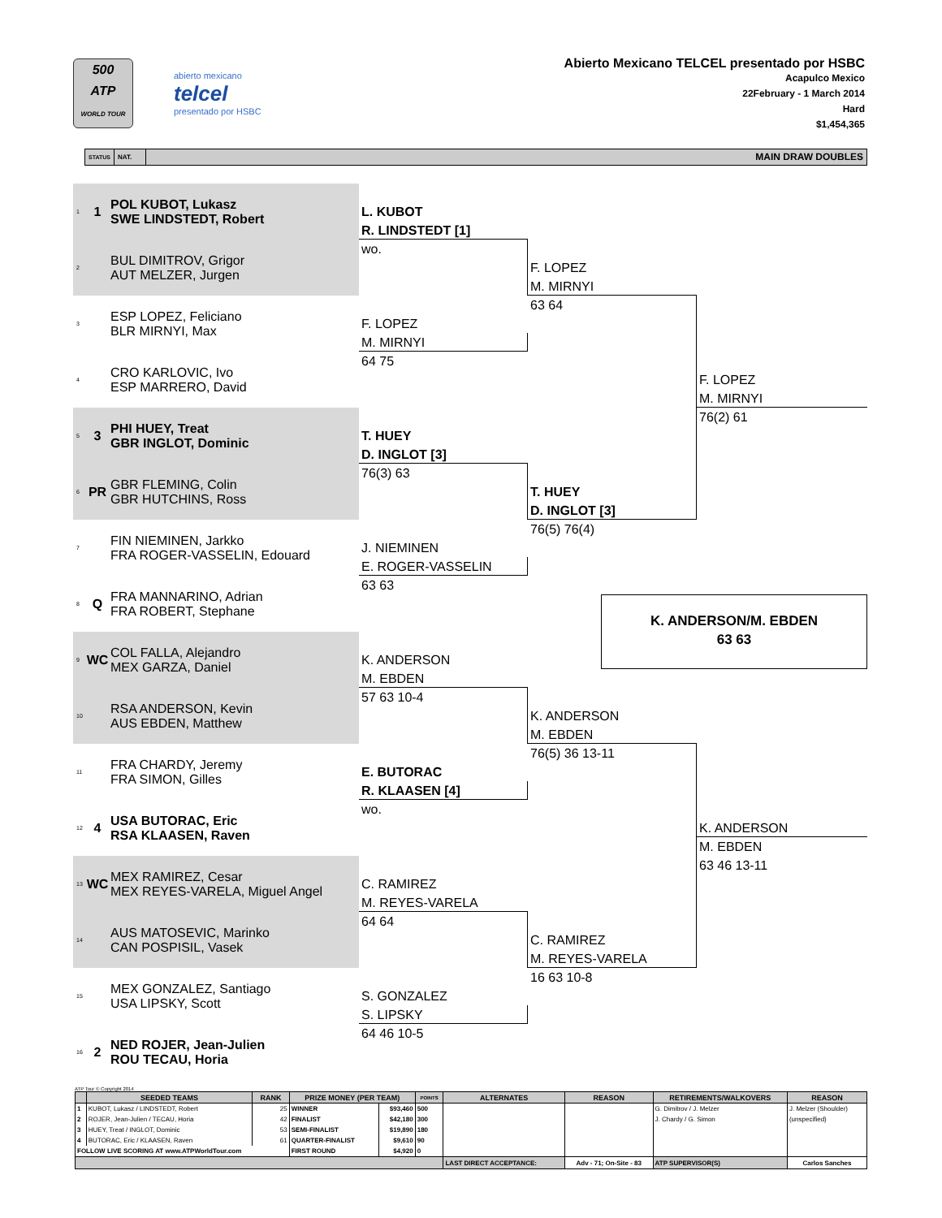500
ATP
WORLD TOUR
abierto mexicano
telcel
presentado por HSBC
Abierto Mexicano TELCEL presentado por HSBC
Acapulco Mexico
22February - 1 March 2014
Hard
$1,454,365
STATUS NAT. MAIN DRAW DOUBLES
1 1 POL KUBOT, Lukasz
SWE LINDSTEDT, Robert
2 BUL DIMITROV, Grigor
AUT MELZER, Jurgen
3 ESP LOPEZ, Feliciano
BLR MIRNYI, Max
4 CRO KARLOVIC, Ivo
ESP MARRERO, David
5 3 PHI HUEY, Treat
GBR INGLOT, Dominic
6 PR GBR FLEMING, Colin
GBR HUTCHINS, Ross
7 FIN NIEMINEN, Jarkko
FRA ROGER-VASSELIN, Edouard
8 Q FRA MANNARINO, Adrian
FRA ROBERT, Stephane
9 WC COL FALLA, Alejandro
MEX GARZA, Daniel
10 RSA ANDERSON, Kevin
AUS EBDEN, Matthew
11 FRA CHARDY, Jeremy
FRA SIMON, Gilles
12 4 USA BUTORAC, Eric
RSA KLAASEN, Raven
13 WC MEX RAMIREZ, Cesar
MEX REYES-VARELA, Miguel Angel
14 AUS MATOSEVIC, Marinko
CAN POSPISIL, Vasek
15 MEX GONZALEZ, Santiago
USA LIPSKY, Scott
16 2 NED ROJER, Jean-Julien
ROU TECAU, Horia
L. KUBOT
R. LINDSTEDT [1]
wo.
F. LOPEZ
M. MIRNYI
64 75
T. HUEY
D. INGLOT [3]
76(3) 63
J. NIEMINEN
E. ROGER-VASSELIN
63 63
K. ANDERSON
M. EBDEN
57 63 10-4
E. BUTORAC
R. KLAASEN [4]
wo.
C. RAMIREZ
M. REYES-VARELA
64 64
S. GONZALEZ
S. LIPSKY
64 46 10-5
F. LOPEZ
M. MIRNYI
63 64
T. HUEY
D. INGLOT [3]
76(5) 76(4)
K. ANDERSON
M. EBDEN
76(5) 36 13-11
C. RAMIREZ
M. REYES-VARELA
16 63 10-8
F. LOPEZ
M. MIRNYI
76(2) 61
K. ANDERSON/M. EBDEN
63 63
K. ANDERSON
M. EBDEN
63 46 13-11
ATP Tour © Copyright 2014
| | SEEDED TEAMS | RANK | PRIZE MONEY (PER TEAM) | | POINTS | ALTERNATES | REASON | RETIREMENTS/WALKOVERS | | REASON |
| --- | --- | --- | --- | --- | --- | --- | --- | --- | --- | --- |
| 1 | KUBOT, Lukasz / LINDSTEDT, Robert | 25 | WINNER | $93,460 | 500 | | | G. Dimitrov / J. Melzer | | J. Melzer (Shoulder) |
| 2 | ROJER, Jean-Julien / TECAU, Horia | 42 | FINALIST | $42,180 | 300 | | | J. Chardy / G. Simon | | (unspecified) |
| 3 | HUEY, Treat / INGLOT, Dominic | 53 | SEMI-FINALIST | $19,890 | 180 | | | | | |
| 4 | BUTORAC, Eric / KLAASEN, Raven | 61 | QUARTER-FINALIST | $9,610 | 90 | | | | | |
| FOLLOW LIVE SCORING AT www.ATPWorldTour.com | | | FIRST ROUND | $4,920 | 0 | | | | | |
| | | | | | | LAST DIRECT ACCEPTANCE: | Adv - 71; On-Site - 83 | ATP SUPERVISOR(S) | Carlos Sanches | |